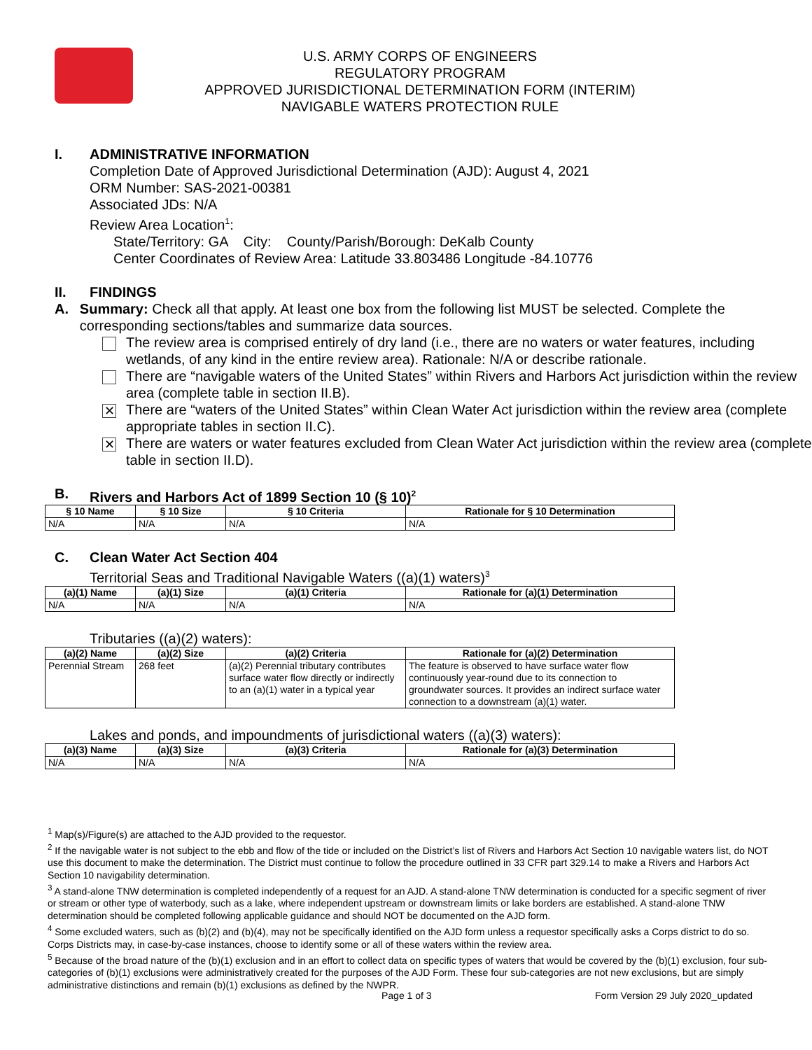U.S. ARMY CORPS OF ENGINEERS
REGULATORY PROGRAM
APPROVED JURISDICTIONAL DETERMINATION FORM (INTERIM)
NAVIGABLE WATERS PROTECTION RULE
I. ADMINISTRATIVE INFORMATION
Completion Date of Approved Jurisdictional Determination (AJD): August 4, 2021
ORM Number: SAS-2021-00381
Associated JDs: N/A
Review Area Location<sup>1</sup>:
State/Territory: GA City: County/Parish/Borough: DeKalb County
Center Coordinates of Review Area: Latitude 33.803486 Longitude -84.10776
II. FINDINGS
A. Summary: Check all that apply. At least one box from the following list MUST be selected. Complete the corresponding sections/tables and summarize data sources.
The review area is comprised entirely of dry land (i.e., there are no waters or water features, including wetlands, of any kind in the entire review area). Rationale: N/A or describe rationale.
There are “navigable waters of the United States” within Rivers and Harbors Act jurisdiction within the review area (complete table in section II.B).
✕ There are “waters of the United States” within Clean Water Act jurisdiction within the review area (complete appropriate tables in section II.C).
✕ There are waters or water features excluded from Clean Water Act jurisdiction within the review area (complete table in section II.D).
B. Rivers and Harbors Act of 1899 Section 10 (§ 10)<sup>2</sup>
| § 10 Name | § 10 Size | § 10 Criteria | Rationale for § 10 Determination |
| --- | --- | --- | --- |
| N/A | N/A | N/A | N/A |
C. Clean Water Act Section 404
Territorial Seas and Traditional Navigable Waters ((a)(1) waters)<sup>3</sup>
| (a)(1) Name | (a)(1) Size | (a)(1) Criteria | Rationale for (a)(1) Determination |
| --- | --- | --- | --- |
| N/A | N/A | N/A | N/A |
Tributaries ((a)(2) waters):
| (a)(2) Name | (a)(2) Size | (a)(2) Criteria | Rationale for (a)(2) Determination |
| --- | --- | --- | --- |
| Perennial Stream | 268 feet | (a)(2) Perennial tributary contributes surface water flow directly or indirectly to an (a)(1) water in a typical year | The feature is observed to have surface water flow continuously year-round due to its connection to groundwater sources. It provides an indirect surface water connection to a downstream (a)(1) water. |
Lakes and ponds, and impoundments of jurisdictional waters ((a)(3) waters):
| (a)(3) Name | (a)(3) Size | (a)(3) Criteria | Rationale for (a)(3) Determination |
| --- | --- | --- | --- |
| N/A | N/A | N/A | N/A |
<sup>1</sup> Map(s)/Figure(s) are attached to the AJD provided to the requestor.
<sup>2</sup> If the navigable water is not subject to the ebb and flow of the tide or included on the District’s list of Rivers and Harbors Act Section 10 navigable waters list, do NOT use this document to make the determination. The District must continue to follow the procedure outlined in 33 CFR part 329.14 to make a Rivers and Harbors Act Section 10 navigability determination.
<sup>3</sup> A stand-alone TNW determination is completed independently of a request for an AJD. A stand-alone TNW determination is conducted for a specific segment of river or stream or other type of waterbody, such as a lake, where independent upstream or downstream limits or lake borders are established. A stand-alone TNW determination should be completed following applicable guidance and should NOT be documented on the AJD form.
<sup>4</sup> Some excluded waters, such as (b)(2) and (b)(4), may not be specifically identified on the AJD form unless a requestor specifically asks a Corps district to do so. Corps Districts may, in case-by-case instances, choose to identify some or all of these waters within the review area.
<sup>5</sup> Because of the broad nature of the (b)(1) exclusion and in an effort to collect data on specific types of waters that would be covered by the (b)(1) exclusion, four sub-categories of (b)(1) exclusions were administratively created for the purposes of the AJD Form. These four sub-categories are not new exclusions, but are simply administrative distinctions and remain (b)(1) exclusions as defined by the NWPR.
Page 1 of 3 Form Version 29 July 2020_updated